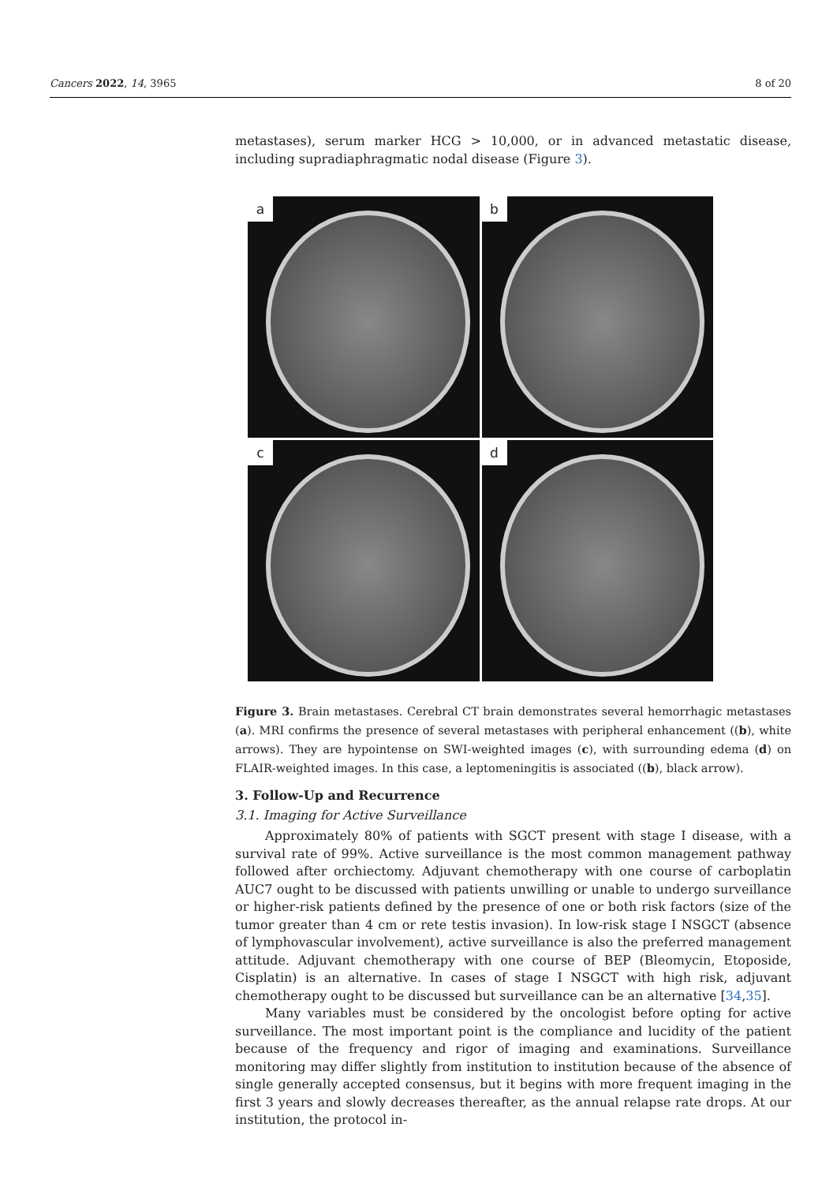Cancers 2022, 14, 3965 8 of 20
metastases), serum marker HCG > 10,000, or in advanced metastatic disease, including supradiaphragmatic nodal disease (Figure 3).
a
b
c
d
Figure 3. Brain metastases. Cerebral CT brain demonstrates several hemorrhagic metastases (a). MRI confirms the presence of several metastases with peripheral enhancement ((b), white arrows). They are hypointense on SWI-weighted images (c), with surrounding edema (d) on FLAIR-weighted images. In this case, a leptomeningitis is associated ((b), black arrow).
3. Follow-Up and Recurrence
3.1. Imaging for Active Surveillance
Approximately 80% of patients with SGCT present with stage I disease, with a survival rate of 99%. Active surveillance is the most common management pathway followed after orchiectomy. Adjuvant chemotherapy with one course of carboplatin AUC7 ought to be discussed with patients unwilling or unable to undergo surveillance or higher-risk patients defined by the presence of one or both risk factors (size of the tumor greater than 4 cm or rete testis invasion). In low-risk stage I NSGCT (absence of lymphovascular involvement), active surveillance is also the preferred management attitude. Adjuvant chemotherapy with one course of BEP (Bleomycin, Etoposide, Cisplatin) is an alternative. In cases of stage I NSGCT with high risk, adjuvant chemotherapy ought to be discussed but surveillance can be an alternative [34,35].
Many variables must be considered by the oncologist before opting for active surveillance. The most important point is the compliance and lucidity of the patient because of the frequency and rigor of imaging and examinations. Surveillance monitoring may differ slightly from institution to institution because of the absence of single generally accepted consensus, but it begins with more frequent imaging in the first 3 years and slowly decreases thereafter, as the annual relapse rate drops. At our institution, the protocol in-